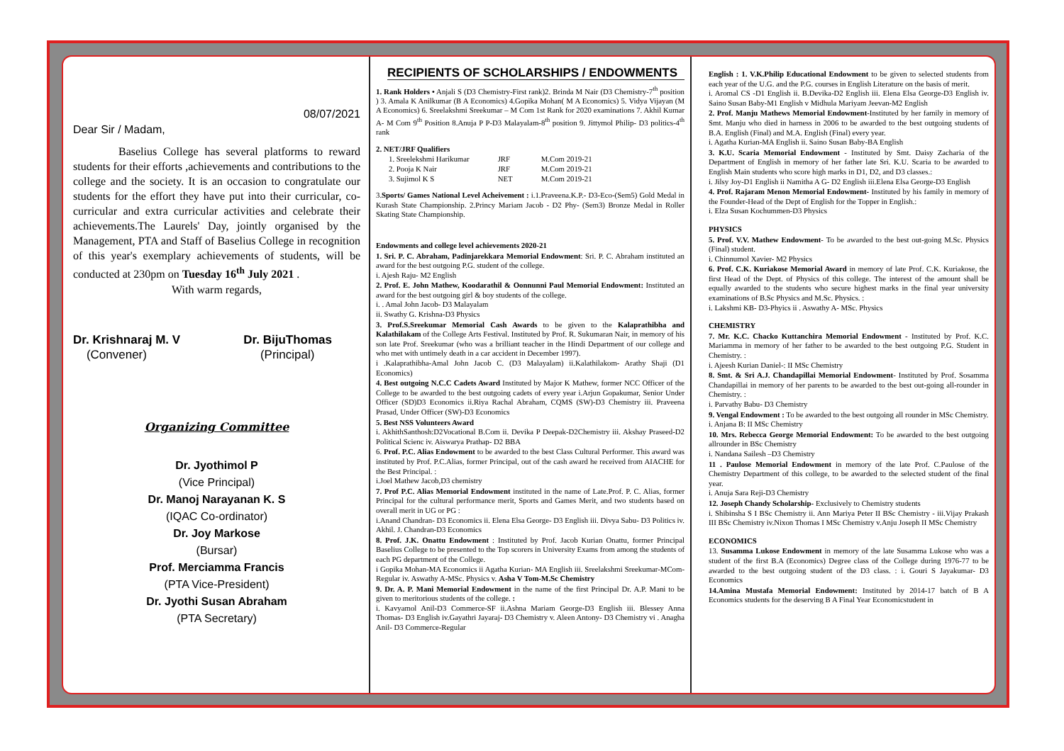08/07/2021
Dear Sir / Madam,
Baselius College has several platforms to reward students for their efforts ,achievements and contributions to the college and the society. It is an occasion to congratulate our students for the effort they have put into their curricular, co-curricular and extra curricular activities and celebrate their achievements.The Laurels' Day, jointly organised by the Management, PTA and Staff of Baselius College in recognition of this year's exemplary achievements of students, will be conducted at 230pm on Tuesday 16<sup>th</sup> July 2021 .
With warm regards,
Dr. Krishnaraj M. V
(Convener)
Dr. BijuThomas
(Principal)
Organizing Committee
Dr. Jyothimol P
(Vice Principal)
Dr. Manoj Narayanan K. S
(IQAC Co-ordinator)
Dr. Joy Markose
(Bursar)
Prof. Merciamma Francis
(PTA Vice-President)
Dr. Jyothi Susan Abraham
(PTA Secretary)
RECIPIENTS OF SCHOLARSHIPS / ENDOWMENTS
1. Rank Holders • Anjali S (D3 Chemistry-First rank)2. Brinda M Nair (D3 Chemistry-7<sup>th</sup> position ) 3. Amala K Anilkumar (B A Economics) 4.Gopika Mohan( M A Economics) 5. Vidya Vijayan (M A Economics) 6. Sreelakshmi Sreekumar – M Com 1st Rank for 2020 examinations 7. Akhil Kumar A- M Com 9<sup>th</sup> Position 8.Anuja P P-D3 Malayalam-8<sup>th</sup> position 9. Jittymol Philip- D3 politics-4<sup>th</sup> rank
2. NET/JRF Qualifiers
| 1. Sreelekshmi Harikumar | JRF | M.Com 2019-21 |
| 2. Pooja K Nair | JRF | M.Com 2019-21 |
| 3. Sujimol K S | NET | M.Com 2019-21 |
3.Sports/ Games National Level Acheivement : i.1.Praveena.K.P.- D3-Eco-(Sem5) Gold Medal in Kurash State Championship. 2.Princy Mariam Jacob - D2 Phy- (Sem3) Bronze Medal in Roller Skating State Championship.
Endowments and college level achievements 2020-21
1. Sri. P. C. Abraham, Padinjarekkara Memorial Endowment: Sri. P. C. Abraham instituted an award for the best outgoing P.G. student of the college.
i. Ajesh Raju- M2 English
2. Prof. E. John Mathew, Koodarathil & Oonnunni Paul Memorial Endowment: Instituted an award for the best outgoing girl & boy students of the college.
i. . Amal John Jacob- D3 Malayalam
ii. Swathy G. Krishna-D3 Physics
3. Prof.S.Sreekumar Memorial Cash Awards to be given to the Kalaprathibha and Kalathilakam of the College Arts Festival. Instituted by Prof. R. Sukumaran Nair, in memory of his son late Prof. Sreekumar (who was a brilliant teacher in the Hindi Department of our college and who met with untimely death in a car accident in December 1997).
i .Kalaprathibha-Amal John Jacob C. (D3 Malayalam) ii.Kalathilakom- Arathy Shaji (D1 Economics)
4. Best outgoing N.C.C Cadets Award Instituted by Major K Mathew, former NCC Officer of the College to be awarded to the best outgoing cadets of every year i.Arjun Gopakumar, Senior Under Officer (SD)D3 Economics ii.Riya Rachal Abraham, CQMS (SW)-D3 Chemistry iii. Praveena Prasad, Under Officer (SW)-D3 Economics
5. Best NSS Volunteers Award
i. AkhithSanthosh:D2Vocational B.Com ii. Devika P Deepak-D2Chemistry iii. Akshay Praseed-D2 Political Scienc iv. Aiswarya Prathap- D2 BBA
6. Prof. P.C. Alias Endowment to be awarded to the best Class Cultural Performer. This award was instituted by Prof. P.C.Alias, former Principal, out of the cash award he received from AIACHE for the Best Principal. :
i.Joel Mathew Jacob,D3 chemistry
7. Prof P.C. Alias Memorial Endowment instituted in the name of Late.Prof. P. C. Alias, former Principal for the cultural performance merit, Sports and Games Merit, and two students based on overall merit in UG or PG :
i.Anand Chandran- D3 Economics ii. Elena Elsa George- D3 English iii. Divya Sabu- D3 Politics iv. Akhil. J. Chandran-D3 Economics
8. Prof. J.K. Onattu Endowment : Instituted by Prof. Jacob Kurian Onattu, former Principal Baselius College to be presented to the Top scorers in University Exams from among the students of each PG department of the College.
i Gopika Mohan-MA Economics ii Agatha Kurian- MA English iii. Sreelakshmi Sreekumar-MCom-Regular iv. Aswathy A-MSc. Physics v. Asha V Tom-M.Sc Chemistry
9. Dr. A. P. Mani Memorial Endowment in the name of the first Principal Dr. A.P. Mani to be given to meritorious students of the college. :
i. Kavyamol Anil-D3 Commerce-SF ii.Ashna Mariam George-D3 English iii. Blessey Anna Thomas- D3 English iv.Gayathri Jayaraj- D3 Chemistry v. Aleen Antony- D3 Chemistry vi . Anagha Anil- D3 Commerce-Regular
English : 1. V.K.Philip Educational Endowment to be given to selected students from each year of the U.G. and the P.G. courses in English Literature on the basis of merit.
i. Aromal CS -D1 English ii. B.Devika-D2 English iii. Elena Elsa George-D3 English iv. Saino Susan Baby-M1 English v Midhula Mariyam Jeevan-M2 English
2. Prof. Manju Mathews Memorial Endowment-Instituted by her family in memory of Smt. Manju who died in harness in 2006 to be awarded to the best outgoing students of B.A. English (Final) and M.A. English (Final) every year.
i. Agatha Kurian-MA English ii. Saino Susan Baby-BA English
3. K.U. Scaria Memorial Endowment - Instituted by Smt. Daisy Zacharia of the Department of English in memory of her father late Sri. K.U. Scaria to be awarded to English Main students who score high marks in D1, D2, and D3 classes.:
i. Jilsy Joy-D1 English ii Namitha A G- D2 English iii.Elena Elsa George-D3 English
4. Prof. Rajaram Menon Memorial Endowment- Instituted by his family in memory of the Founder-Head of the Dept of English for the Topper in English.:
i. Elza Susan Kochummen-D3 Physics
PHYSICS
5. Prof. V.V. Mathew Endowment- To be awarded to the best out-going M.Sc. Physics (Final) student.
i. Chinnumol Xavier- M2 Physics
6. Prof. C.K. Kuriakose Memorial Award in memory of late Prof. C.K. Kuriakose, the first Head of the Dept. of Physics of this college. The interest of the amount shall be equally awarded to the students who secure highest marks in the final year university examinations of B.Sc Physics and M.Sc. Physics. :
i. Lakshmi KB- D3-Phyics ii . Aswathy A- MSc. Physics
CHEMISTRY
7. Mr. K.C. Chacko Kuttanchira Memorial Endowment - Instituted by Prof. K.C. Mariamma in memory of her father to be awarded to the best outgoing P.G. Student in Chemistry. :
i. Ajeesh Kurian Daniel-: II MSc Chemistry
8. Smt. & Sri A.J. Chandapillai Memorial Endowment- Instituted by Prof. Sosamma Chandapillai in memory of her parents to be awarded to the best out-going all-rounder in Chemistry. :
i. Parvathy Babu- D3 Chemistry
9. Vengal Endowment : To be awarded to the best outgoing all rounder in MSc Chemistry.
i. Anjana B: II MSc Chemistry
10. Mrs. Rebecca George Memorial Endowment: To be awarded to the best outgoing allrounder in BSc Chemistry
i. Nandana Sailesh –D3 Chemistry
11 . Paulose Memorial Endowment in memory of the late Prof. C.Paulose of the Chemistry Department of this college, to be awarded to the selected student of the final year.
i. Anuja Sara Reji-D3 Chemistry
12. Joseph Chandy Scholarship- Exclusively to Chemistry students
i. Shibinsha S I BSc Chemistry ii. Ann Mariya Peter II BSc Chemistry - iii.Vijay Prakash III BSc Chemistry iv.Nixon Thomas I MSc Chemistry v.Anju Joseph II MSc Chemistry
ECONOMICS
13. Susamma Lukose Endowment in memory of the late Susamma Lukose who was a student of the first B.A (Economics) Degree class of the College during 1976-77 to be awarded to the best outgoing student of the D3 class. : i. Gouri S Jayakumar- D3 Economics
14.Amina Mustafa Memorial Endowment: Instituted by 2014-17 batch of B A Economics students for the deserving B A Final Year Economicstudent in